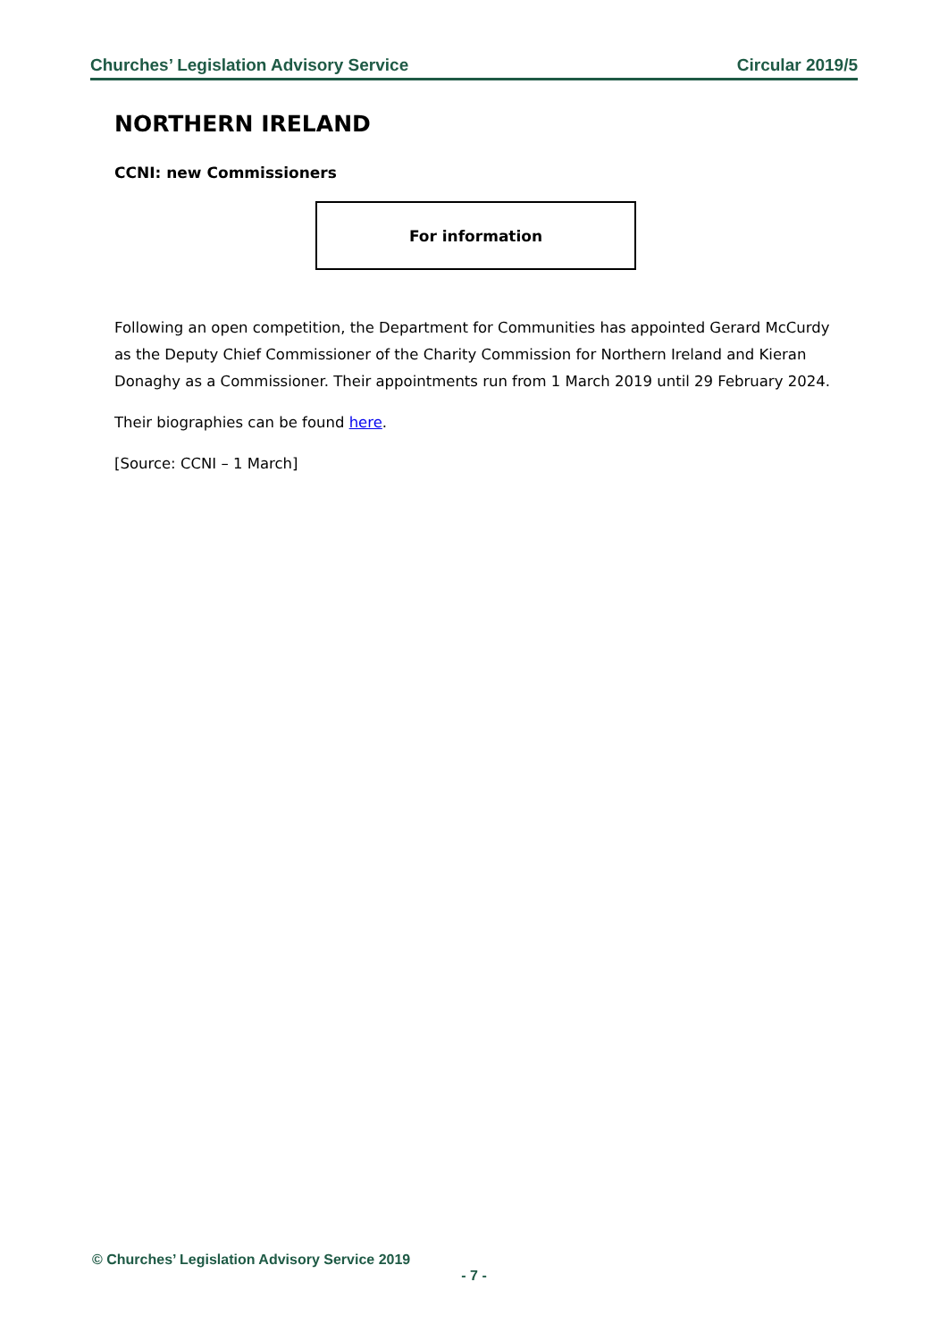Churches’ Legislation Advisory Service Circular 2019/5
NORTHERN IRELAND
CCNI: new Commissioners
For information
Following an open competition, the Department for Communities has appointed Gerard McCurdy as the Deputy Chief Commissioner of the Charity Commission for Northern Ireland and Kieran Donaghy as a Commissioner. Their appointments run from 1 March 2019 until 29 February 2024.
Their biographies can be found here.
[Source: CCNI – 1 March]
© Churches’ Legislation Advisory Service 2019
- 7 -